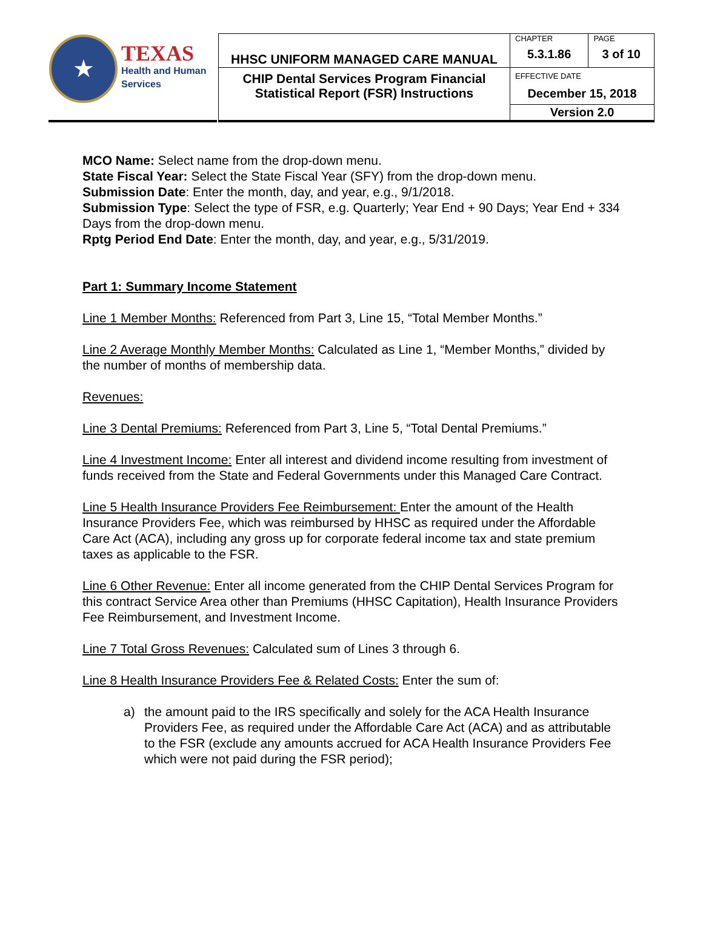| ★ TEXAS Health and Human Services | HHSC UNIFORM MANAGED CARE MANUAL | CHAPTER | PAGE |
| | | 5.3.1.86 | 3 of 10 |
| | CHIP Dental Services Program Financial Statistical Report (FSR) Instructions | EFFECTIVE DATE December 15, 2018 | |
| | | Version 2.0 | |
MCO Name: Select name from the drop-down menu.
State Fiscal Year: Select the State Fiscal Year (SFY) from the drop-down menu.
Submission Date: Enter the month, day, and year, e.g., 9/1/2018.
Submission Type: Select the type of FSR, e.g. Quarterly; Year End + 90 Days; Year End + 334 Days from the drop-down menu.
Rptg Period End Date: Enter the month, day, and year, e.g., 5/31/2019.
Part 1: Summary Income Statement
Line 1 Member Months: Referenced from Part 3, Line 15, “Total Member Months.”
Line 2 Average Monthly Member Months: Calculated as Line 1, “Member Months,” divided by the number of months of membership data.
Revenues:
Line 3 Dental Premiums: Referenced from Part 3, Line 5, “Total Dental Premiums.”
Line 4 Investment Income: Enter all interest and dividend income resulting from investment of funds received from the State and Federal Governments under this Managed Care Contract.
Line 5 Health Insurance Providers Fee Reimbursement: Enter the amount of the Health Insurance Providers Fee, which was reimbursed by HHSC as required under the Affordable Care Act (ACA), including any gross up for corporate federal income tax and state premium taxes as applicable to the FSR.
Line 6 Other Revenue: Enter all income generated from the CHIP Dental Services Program for this contract Service Area other than Premiums (HHSC Capitation), Health Insurance Providers Fee Reimbursement, and Investment Income.
Line 7 Total Gross Revenues: Calculated sum of Lines 3 through 6.
Line 8 Health Insurance Providers Fee & Related Costs: Enter the sum of:
a) the amount paid to the IRS specifically and solely for the ACA Health Insurance Providers Fee, as required under the Affordable Care Act (ACA) and as attributable to the FSR (exclude any amounts accrued for ACA Health Insurance Providers Fee which were not paid during the FSR period);